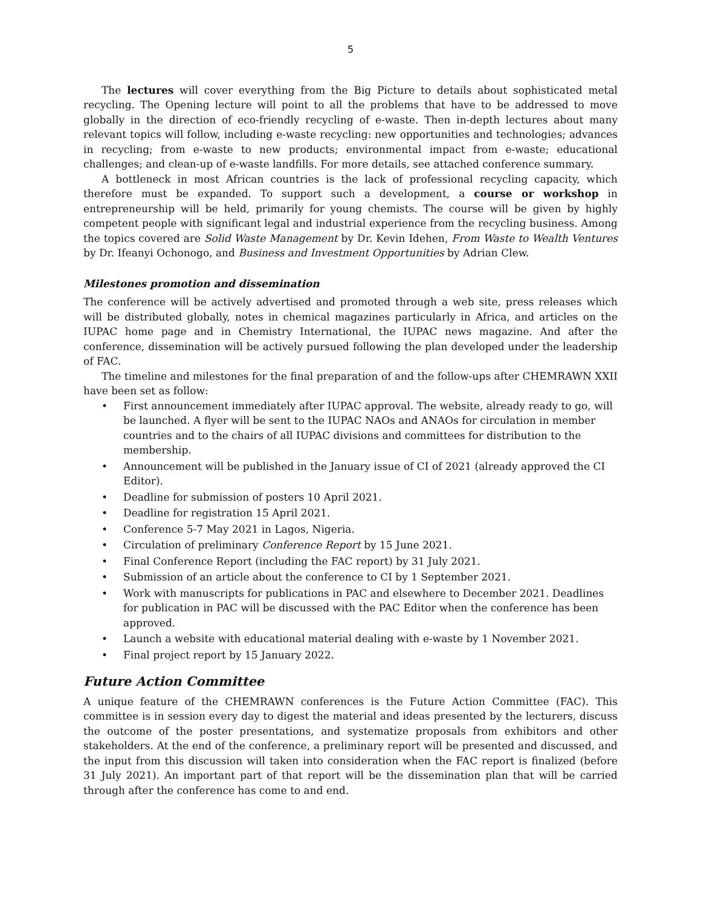5
The lectures will cover everything from the Big Picture to details about sophisticated metal recycling. The Opening lecture will point to all the problems that have to be addressed to move globally in the direction of eco-friendly recycling of e-waste. Then in-depth lectures about many relevant topics will follow, including e-waste recycling: new opportunities and technologies; advances in recycling; from e-waste to new products; environmental impact from e-waste; educational challenges; and clean-up of e-waste landfills. For more details, see attached conference summary.
A bottleneck in most African countries is the lack of professional recycling capacity, which therefore must be expanded. To support such a development, a course or workshop in entrepreneurship will be held, primarily for young chemists. The course will be given by highly competent people with significant legal and industrial experience from the recycling business. Among the topics covered are Solid Waste Management by Dr. Kevin Idehen, From Waste to Wealth Ventures by Dr. Ifeanyi Ochonogo, and Business and Investment Opportunities by Adrian Clew.
Milestones promotion and dissemination
The conference will be actively advertised and promoted through a web site, press releases which will be distributed globally, notes in chemical magazines particularly in Africa, and articles on the IUPAC home page and in Chemistry International, the IUPAC news magazine. And after the conference, dissemination will be actively pursued following the plan developed under the leadership of FAC.
The timeline and milestones for the final preparation of and the follow-ups after CHEMRAWN XXII have been set as follow:
• First announcement immediately after IUPAC approval. The website, already ready to go, will be launched. A flyer will be sent to the IUPAC NAOs and ANAOs for circulation in member countries and to the chairs of all IUPAC divisions and committees for distribution to the membership.
• Announcement will be published in the January issue of CI of 2021 (already approved the CI Editor).
• Deadline for submission of posters 10 April 2021.
• Deadline for registration 15 April 2021.
• Conference 5-7 May 2021 in Lagos, Nigeria.
• Circulation of preliminary Conference Report by 15 June 2021.
• Final Conference Report (including the FAC report) by 31 July 2021.
• Submission of an article about the conference to CI by 1 September 2021.
• Work with manuscripts for publications in PAC and elsewhere to December 2021. Deadlines for publication in PAC will be discussed with the PAC Editor when the conference has been approved.
• Launch a website with educational material dealing with e-waste by 1 November 2021.
• Final project report by 15 January 2022.
Future Action Committee
A unique feature of the CHEMRAWN conferences is the Future Action Committee (FAC). This committee is in session every day to digest the material and ideas presented by the lecturers, discuss the outcome of the poster presentations, and systematize proposals from exhibitors and other stakeholders. At the end of the conference, a preliminary report will be presented and discussed, and the input from this discussion will taken into consideration when the FAC report is finalized (before 31 July 2021). An important part of that report will be the dissemination plan that will be carried through after the conference has come to and end.